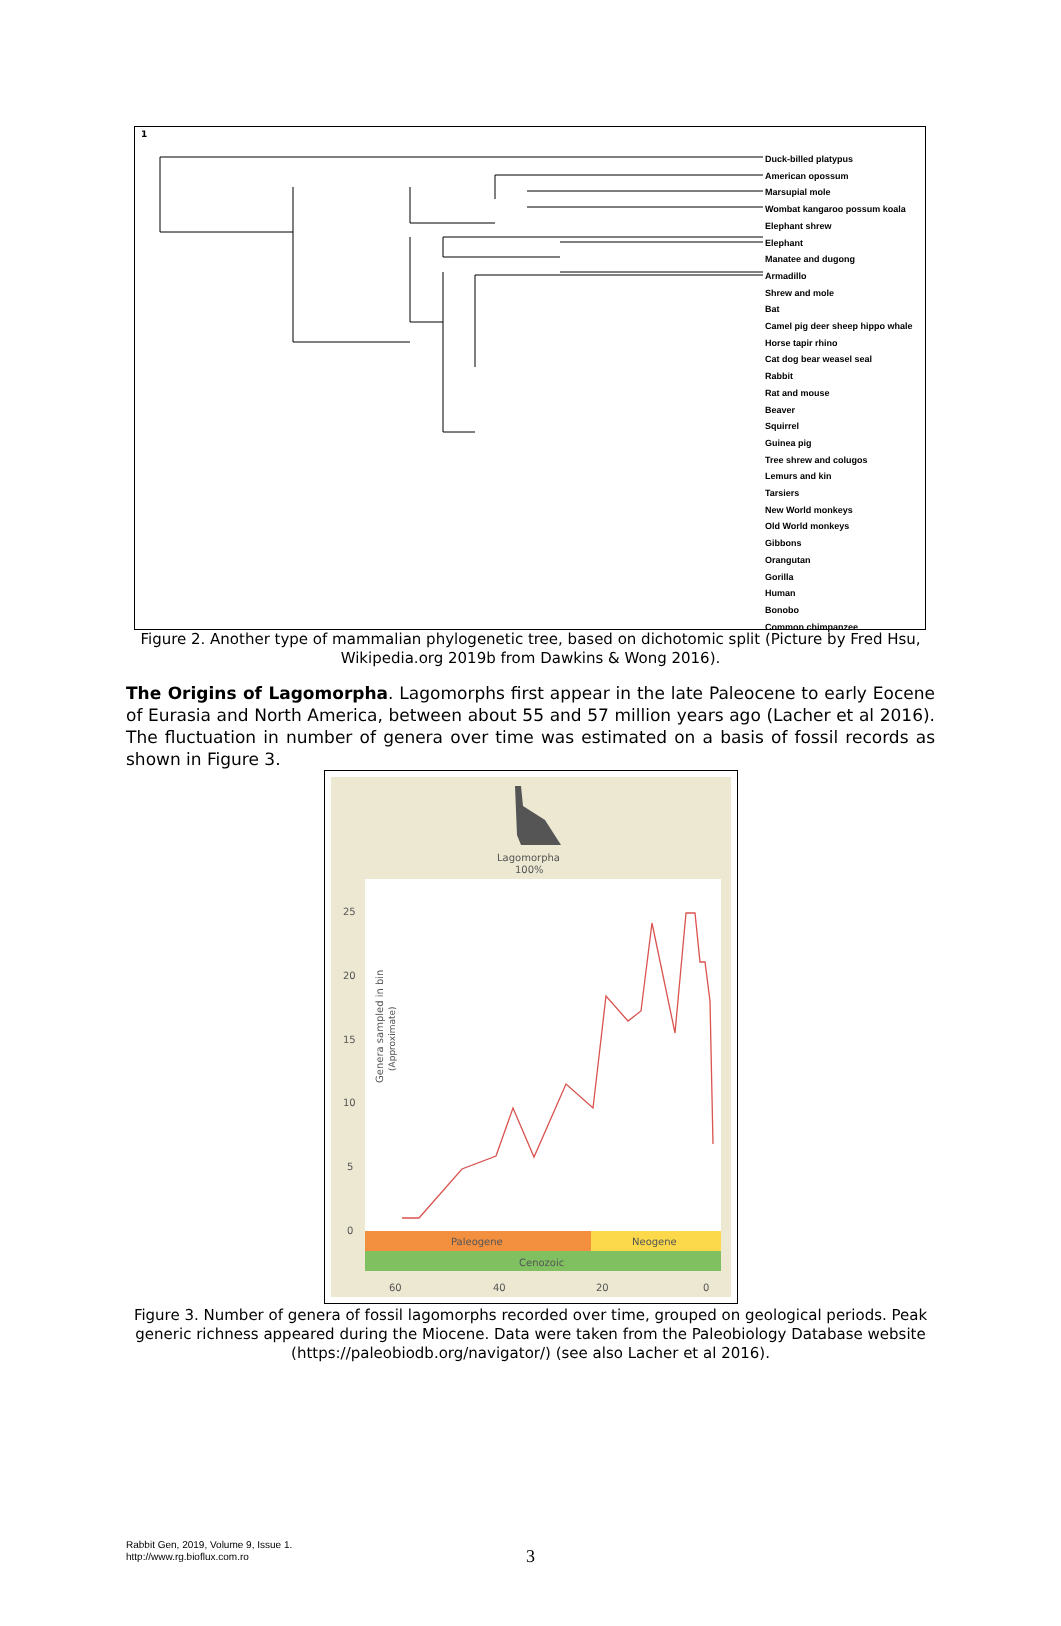1
Duck-billed platypus
American opossum
Marsupial mole
Wombat kangaroo possum koala
Elephant shrew
Elephant
Manatee and dugong
Armadillo
Shrew and mole
Bat
Camel pig deer sheep hippo whale
Horse tapir rhino
Cat dog bear weasel seal
Rabbit
Rat and mouse
Beaver
Squirrel
Guinea pig
Tree shrew and colugos
Lemurs and kin
Tarsiers
New World monkeys
Old World monkeys
Gibbons
Orangutan
Gorilla
Human
Bonobo
Common chimpanzee
Figure 2. Another type of mammalian phylogenetic tree, based on dichotomic split (Picture by Fred Hsu, Wikipedia.org 2019b from Dawkins & Wong 2016).
The Origins of Lagomorpha. Lagomorphs first appear in the late Paleocene to early Eocene of Eurasia and North America, between about 55 and 57 million years ago (Lacher et al 2016). The fluctuation in number of genera over time was estimated on a basis of fossil records as shown in Figure 3.
Lagomorpha
100%
25
20
15
10
5
0
Genera sampled in bin
(Approximate)
Paleogene
Neogene
Cenozoic
60
40
20
0
Figure 3. Number of genera of fossil lagomorphs recorded over time, grouped on geological periods. Peak generic richness appeared during the Miocene. Data were taken from the Paleobiology Database website (https://paleobiodb.org/navigator/) (see also Lacher et al 2016).
Rabbit Gen, 2019, Volume 9, Issue 1.
http://www.rg.bioflux.com.ro
3